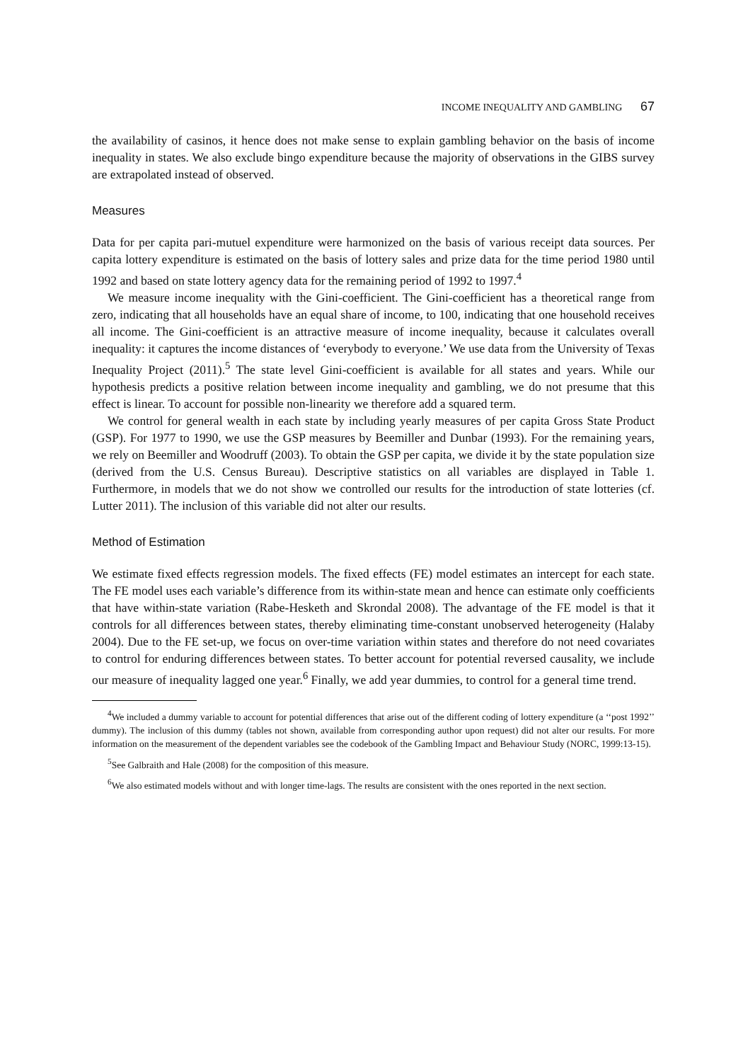INCOME INEQUALITY AND GAMBLING 67
the availability of casinos, it hence does not make sense to explain gambling behavior on the basis of income inequality in states. We also exclude bingo expenditure because the majority of observations in the GIBS survey are extrapolated instead of observed.
Measures
Data for per capita pari-mutuel expenditure were harmonized on the basis of various receipt data sources. Per capita lottery expenditure is estimated on the basis of lottery sales and prize data for the time period 1980 until 1992 and based on state lottery agency data for the remaining period of 1992 to 1997.<sup>4</sup>
We measure income inequality with the Gini-coefficient. The Gini-coefficient has a theoretical range from zero, indicating that all households have an equal share of income, to 100, indicating that one household receives all income. The Gini-coefficient is an attractive measure of income inequality, because it calculates overall inequality: it captures the income distances of ‘everybody to everyone.’ We use data from the University of Texas Inequality Project (2011).<sup>5</sup> The state level Gini-coefficient is available for all states and years. While our hypothesis predicts a positive relation between income inequality and gambling, we do not presume that this effect is linear. To account for possible non-linearity we therefore add a squared term.
We control for general wealth in each state by including yearly measures of per capita Gross State Product (GSP). For 1977 to 1990, we use the GSP measures by Beemiller and Dunbar (1993). For the remaining years, we rely on Beemiller and Woodruff (2003). To obtain the GSP per capita, we divide it by the state population size (derived from the U.S. Census Bureau). Descriptive statistics on all variables are displayed in Table 1. Furthermore, in models that we do not show we controlled our results for the introduction of state lotteries (cf. Lutter 2011). The inclusion of this variable did not alter our results.
Method of Estimation
We estimate fixed effects regression models. The fixed effects (FE) model estimates an intercept for each state. The FE model uses each variable’s difference from its within-state mean and hence can estimate only coefficients that have within-state variation (Rabe-Hesketh and Skrondal 2008). The advantage of the FE model is that it controls for all differences between states, thereby eliminating time-constant unobserved heterogeneity (Halaby 2004). Due to the FE set-up, we focus on over-time variation within states and therefore do not need covariates to control for enduring differences between states. To better account for potential reversed causality, we include our measure of inequality lagged one year.<sup>6</sup> Finally, we add year dummies, to control for a general time trend.
<sup>4</sup> We included a dummy variable to account for potential differences that arise out of the different coding of lottery expenditure (a ‘‘post 1992’’ dummy). The inclusion of this dummy (tables not shown, available from corresponding author upon request) did not alter our results. For more information on the measurement of the dependent variables see the codebook of the Gambling Impact and Behaviour Study (NORC, 1999:13-15).
<sup>5</sup> See Galbraith and Hale (2008) for the composition of this measure.
<sup>6</sup> We also estimated models without and with longer time-lags. The results are consistent with the ones reported in the next section.